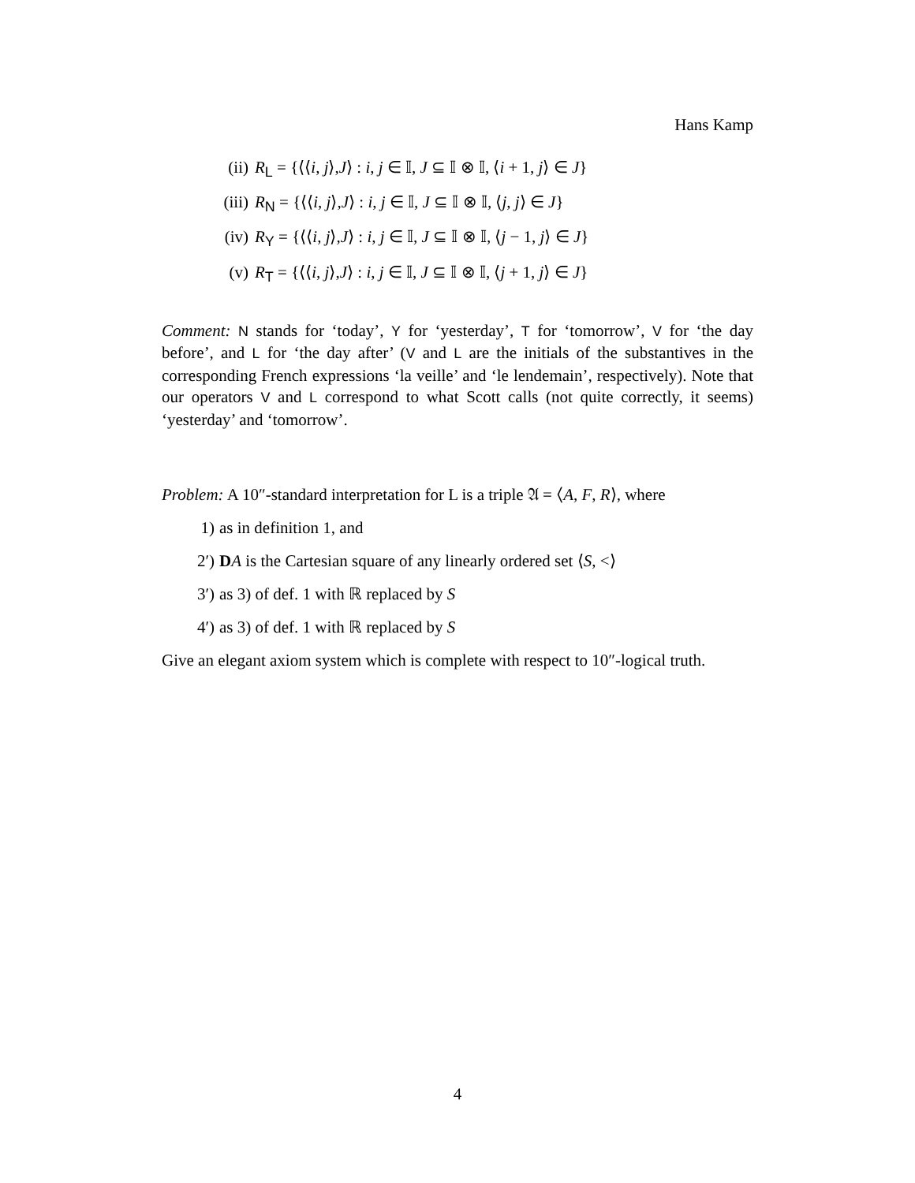Hans Kamp
(ii) R<sub>L</sub> = {⟨⟨i, j⟩,J⟩ : i, j ∈ 𝕀, J ⊆ 𝕀 ⊗ 𝕀, ⟨i + 1, j⟩ ∈ J}
(iii) R<sub>N</sub> = {⟨⟨i, j⟩,J⟩ : i, j ∈ 𝕀, J ⊆ 𝕀 ⊗ 𝕀, ⟨j, j⟩ ∈ J}
(iv) R<sub>Y</sub> = {⟨⟨i, j⟩,J⟩ : i, j ∈ 𝕀, J ⊆ 𝕀 ⊗ 𝕀, ⟨j − 1, j⟩ ∈ J}
(v) R<sub>T</sub> = {⟨⟨i, j⟩,J⟩ : i, j ∈ 𝕀, J ⊆ 𝕀 ⊗ 𝕀, ⟨j + 1, j⟩ ∈ J}
Comment: N stands for ‘today’, Y for ‘yesterday’, T for ‘tomorrow’, V for ‘the day before’, and L for ‘the day after’ (V and L are the initials of the substantives in the corresponding French expressions ‘la veille’ and ‘le lendemain’, respectively). Note that our operators V and L correspond to what Scott calls (not quite correctly, it seems) ‘yesterday’ and ‘tomorrow’.
Problem: A 10″-standard interpretation for L is a triple 𝔄 = ⟨A, F, R⟩, where
1) as in definition 1, and
2′) DA is the Cartesian square of any linearly ordered set ⟨S, <⟩
3′) as 3) of def. 1 with ℝ replaced by S
4′) as 3) of def. 1 with ℝ replaced by S
Give an elegant axiom system which is complete with respect to 10″-logical truth.
4